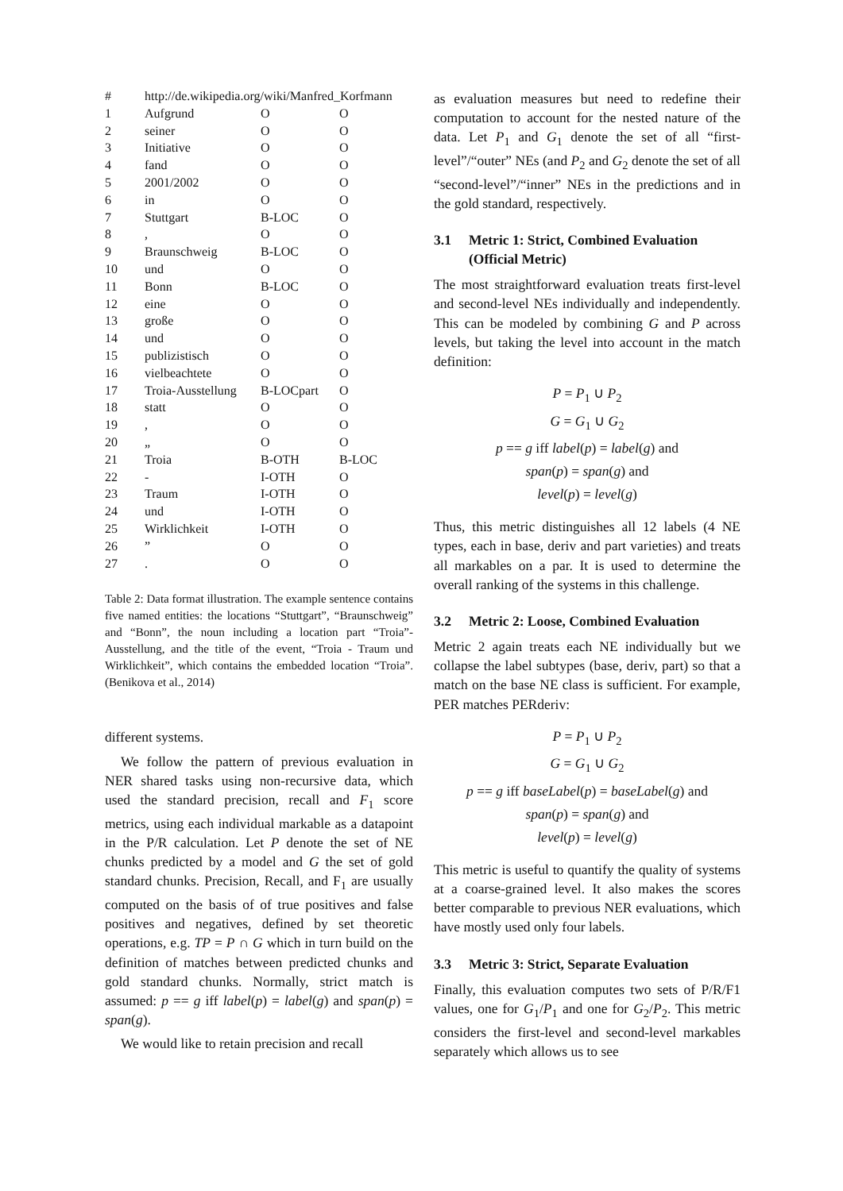| # | http://de.wikipedia.org/wiki/Manfred_Korfmann | | |
| --- | --- | --- | --- |
| 1 | Aufgrund | O | O |
| 2 | seiner | O | O |
| 3 | Initiative | O | O |
| 4 | fand | O | O |
| 5 | 2001/2002 | O | O |
| 6 | in | O | O |
| 7 | Stuttgart | B-LOC | O |
| 8 | , | O | O |
| 9 | Braunschweig | B-LOC | O |
| 10 | und | O | O |
| 11 | Bonn | B-LOC | O |
| 12 | eine | O | O |
| 13 | große | O | O |
| 14 | und | O | O |
| 15 | publizistisch | O | O |
| 16 | vielbeachtete | O | O |
| 17 | Troia-Ausstellung | B-LOCpart | O |
| 18 | statt | O | O |
| 19 | , | O | O |
| 20 | „ | O | O |
| 21 | Troia | B-OTH | B-LOC |
| 22 | - | I-OTH | O |
| 23 | Traum | I-OTH | O |
| 24 | und | I-OTH | O |
| 25 | Wirklichkeit | I-OTH | O |
| 26 | ” | O | O |
| 27 | . | O | O |
Table 2: Data format illustration. The example sentence contains five named entities: the locations “Stuttgart”, “Braunschweig” and “Bonn”, the noun including a location part “Troia”-Ausstellung, and the title of the event, “Troia - Traum und Wirklichkeit”, which contains the embedded location “Troia”. (Benikova et al., 2014)
different systems.
We follow the pattern of previous evaluation in NER shared tasks using non-recursive data, which used the standard precision, recall and F<sub>1</sub> score metrics, using each individual markable as a datapoint in the P/R calculation. Let P denote the set of NE chunks predicted by a model and G the set of gold standard chunks. Precision, Recall, and F<sub>1</sub> are usually computed on the basis of of true positives and false positives and negatives, defined by set theoretic operations, e.g. TP = P ∩ G which in turn build on the definition of matches between predicted chunks and gold standard chunks. Normally, strict match is assumed: p == g iff label(p) = label(g) and span(p) = span(g).
We would like to retain precision and recall
as evaluation measures but need to redefine their computation to account for the nested nature of the data. Let P<sub>1</sub> and G<sub>1</sub> denote the set of all “first-level”/“outer” NEs (and P<sub>2</sub> and G<sub>2</sub> denote the set of all “second-level”/“inner” NEs in the predictions and in the gold standard, respectively.
3.1 Metric 1: Strict, Combined Evaluation (Official Metric)
The most straightforward evaluation treats first-level and second-level NEs individually and independently. This can be modeled by combining G and P across levels, but taking the level into account in the match definition:
P = P<sub>1</sub> ∪ P<sub>2</sub>
G = G<sub>1</sub> ∪ G<sub>2</sub>
p == g iff label(p) = label(g) and
span(p) = span(g) and
level(p) = level(g)
Thus, this metric distinguishes all 12 labels (4 NE types, each in base, deriv and part varieties) and treats all markables on a par. It is used to determine the overall ranking of the systems in this challenge.
3.2 Metric 2: Loose, Combined Evaluation
Metric 2 again treats each NE individually but we collapse the label subtypes (base, deriv, part) so that a match on the base NE class is sufficient. For example, PER matches PERderiv:
P = P<sub>1</sub> ∪ P<sub>2</sub>
G = G<sub>1</sub> ∪ G<sub>2</sub>
p == g iff baseLabel(p) = baseLabel(g) and
span(p) = span(g) and
level(p) = level(g)
This metric is useful to quantify the quality of systems at a coarse-grained level. It also makes the scores better comparable to previous NER evaluations, which have mostly used only four labels.
3.3 Metric 3: Strict, Separate Evaluation
Finally, this evaluation computes two sets of P/R/F1 values, one for G<sub>1</sub>/P<sub>1</sub> and one for G<sub>2</sub>/P<sub>2</sub>. This metric considers the first-level and second-level markables separately which allows us to see